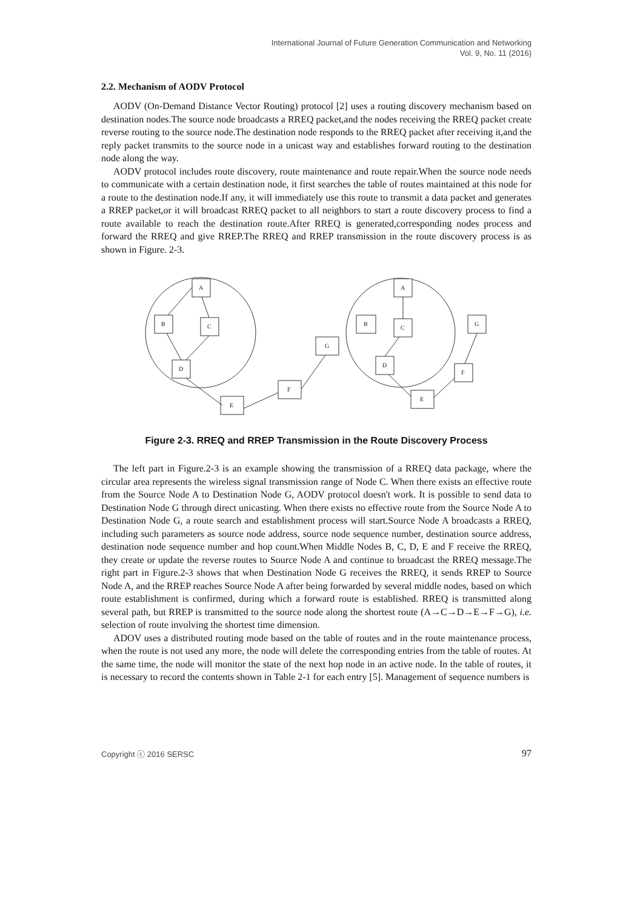International Journal of Future Generation Communication and Networking
Vol. 9, No. 11 (2016)
2.2. Mechanism of AODV Protocol
AODV (On-Demand Distance Vector Routing) protocol [2] uses a routing discovery mechanism based on destination nodes.The source node broadcasts a RREQ packet,and the nodes receiving the RREQ packet create reverse routing to the source node.The destination node responds to the RREQ packet after receiving it,and the reply packet transmits to the source node in a unicast way and establishes forward routing to the destination node along the way.
AODV protocol includes route discovery, route maintenance and route repair.When the source node needs to communicate with a certain destination node, it first searches the table of routes maintained at this node for a route to the destination node.If any, it will immediately use this route to transmit a data packet and generates a RREP packet,or it will broadcast RREQ packet to all neighbors to start a route discovery process to find a route available to reach the destination route.After RREQ is generated,corresponding nodes process and forward the RREQ and give RREP.The RREQ and RREP transmission in the route discovery process is as shown in Figure. 2-3.
A
B
C
D
E
F
G
A
B
C
D
G
F
E
Figure 2-3. RREQ and RREP Transmission in the Route Discovery Process
The left part in Figure.2-3 is an example showing the transmission of a RREQ data package, where the circular area represents the wireless signal transmission range of Node C. When there exists an effective route from the Source Node A to Destination Node G, AODV protocol doesn't work. It is possible to send data to Destination Node G through direct unicasting. When there exists no effective route from the Source Node A to Destination Node G, a route search and establishment process will start.Source Node A broadcasts a RREQ, including such parameters as source node address, source node sequence number, destination source address, destination node sequence number and hop count.When Middle Nodes B, C, D, E and F receive the RREQ, they create or update the reverse routes to Source Node A and continue to broadcast the RREQ message.The right part in Figure.2-3 shows that when Destination Node G receives the RREQ, it sends RREP to Source Node A, and the RREP reaches Source Node A after being forwarded by several middle nodes, based on which route establishment is confirmed, during which a forward route is established. RREQ is transmitted along several path, but RREP is transmitted to the source node along the shortest route (A→C→D→E→F→G), i.e. selection of route involving the shortest time dimension.
ADOV uses a distributed routing mode based on the table of routes and in the route maintenance process, when the route is not used any more, the node will delete the corresponding entries from the table of routes. At the same time, the node will monitor the state of the next hop node in an active node. In the table of routes, it is necessary to record the contents shown in Table 2-1 for each entry [5]. Management of sequence numbers is
Copyright ⓒ 2016 SERSC 97